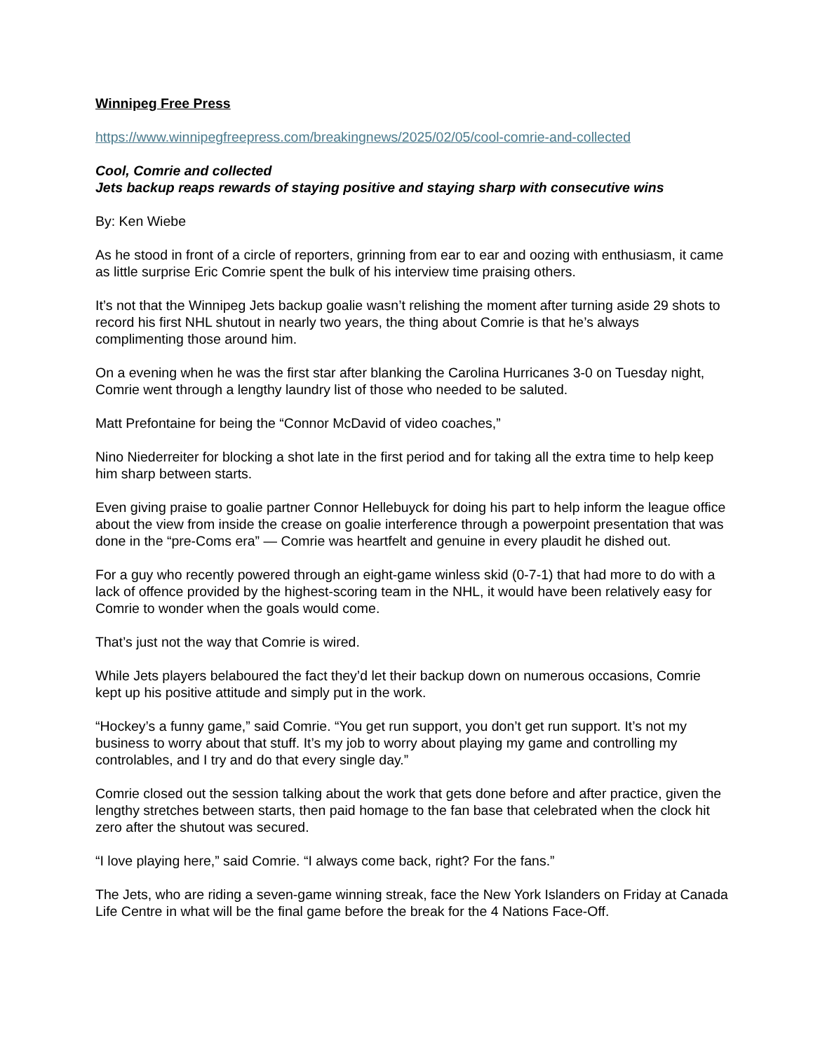Winnipeg Free Press
https://www.winnipegfreepress.com/breakingnews/2025/02/05/cool-comrie-and-collected
Cool, Comrie and collected
Jets backup reaps rewards of staying positive and staying sharp with consecutive wins
By: Ken Wiebe
As he stood in front of a circle of reporters, grinning from ear to ear and oozing with enthusiasm, it came as little surprise Eric Comrie spent the bulk of his interview time praising others.
It’s not that the Winnipeg Jets backup goalie wasn’t relishing the moment after turning aside 29 shots to record his first NHL shutout in nearly two years, the thing about Comrie is that he’s always complimenting those around him.
On a evening when he was the first star after blanking the Carolina Hurricanes 3-0 on Tuesday night, Comrie went through a lengthy laundry list of those who needed to be saluted.
Matt Prefontaine for being the “Connor McDavid of video coaches,”
Nino Niederreiter for blocking a shot late in the first period and for taking all the extra time to help keep him sharp between starts.
Even giving praise to goalie partner Connor Hellebuyck for doing his part to help inform the league office about the view from inside the crease on goalie interference through a powerpoint presentation that was done in the “pre-Coms era” — Comrie was heartfelt and genuine in every plaudit he dished out.
For a guy who recently powered through an eight-game winless skid (0-7-1) that had more to do with a lack of offence provided by the highest-scoring team in the NHL, it would have been relatively easy for Comrie to wonder when the goals would come.
That’s just not the way that Comrie is wired.
While Jets players belaboured the fact they’d let their backup down on numerous occasions, Comrie kept up his positive attitude and simply put in the work.
“Hockey’s a funny game,” said Comrie. “You get run support, you don’t get run support. It’s not my business to worry about that stuff. It’s my job to worry about playing my game and controlling my controlables, and I try and do that every single day.”
Comrie closed out the session talking about the work that gets done before and after practice, given the lengthy stretches between starts, then paid homage to the fan base that celebrated when the clock hit zero after the shutout was secured.
“I love playing here,” said Comrie. “I always come back, right? For the fans.”
The Jets, who are riding a seven-game winning streak, face the New York Islanders on Friday at Canada Life Centre in what will be the final game before the break for the 4 Nations Face-Off.